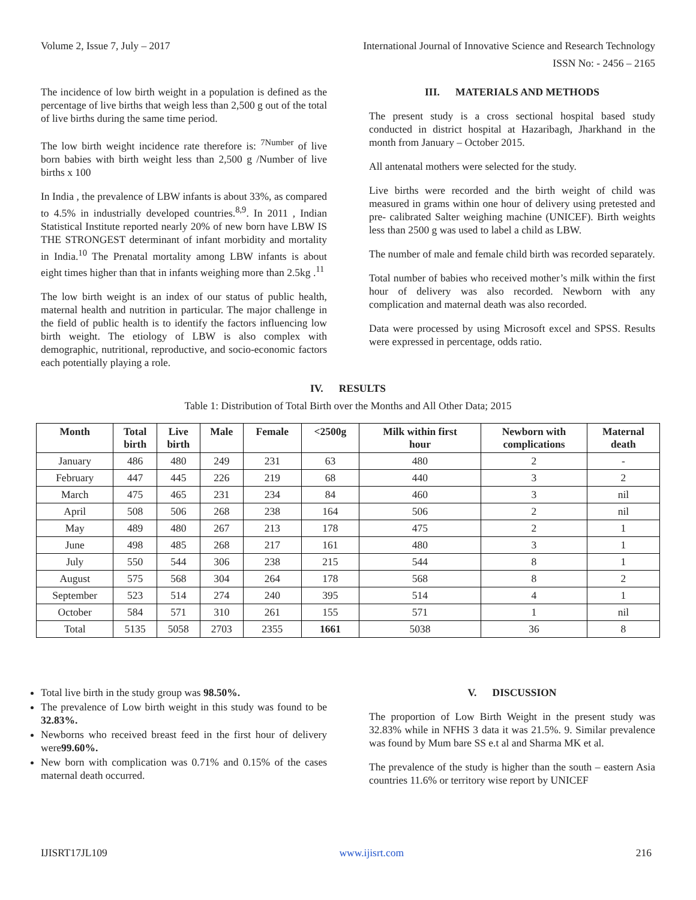Volume 2, Issue 7, July – 2017 International Journal of Innovative Science and Research Technology
ISSN No: - 2456 – 2165
The incidence of low birth weight in a population is defined as the percentage of live births that weigh less than 2,500 g out of the total of live births during the same time period.
The low birth weight incidence rate therefore is: <sup>7Number</sup> of live born babies with birth weight less than 2,500 g /Number of live births x 100
In India , the prevalence of LBW infants is about 33%, as compared to 4.5% in industrially developed countries.<sup>8,9</sup>. In 2011 , Indian Statistical Institute reported nearly 20% of new born have LBW IS THE STRONGEST determinant of infant morbidity and mortality in India.<sup>10</sup> The Prenatal mortality among LBW infants is about eight times higher than that in infants weighing more than 2.5kg .<sup>11</sup>
The low birth weight is an index of our status of public health, maternal health and nutrition in particular. The major challenge in the field of public health is to identify the factors influencing low birth weight. The etiology of LBW is also complex with demographic, nutritional, reproductive, and socio-economic factors each potentially playing a role.
III. MATERIALS AND METHODS
The present study is a cross sectional hospital based study conducted in district hospital at Hazaribagh, Jharkhand in the month from January – October 2015.
All antenatal mothers were selected for the study.
Live births were recorded and the birth weight of child was measured in grams within one hour of delivery using pretested and pre- calibrated Salter weighing machine (UNICEF). Birth weights less than 2500 g was used to label a child as LBW.
The number of male and female child birth was recorded separately.
Total number of babies who received mother’s milk within the first hour of delivery was also recorded. Newborn with any complication and maternal death was also recorded.
Data were processed by using Microsoft excel and SPSS. Results were expressed in percentage, odds ratio.
IV. RESULTS
Table 1: Distribution of Total Birth over the Months and All Other Data; 2015
| Month | Total birth | Live birth | Male | Female | <2500g | Milk within first hour | Newborn with complications | Maternal death |
| --- | --- | --- | --- | --- | --- | --- | --- | --- |
| January | 486 | 480 | 249 | 231 | 63 | 480 | 2 | - |
| February | 447 | 445 | 226 | 219 | 68 | 440 | 3 | 2 |
| March | 475 | 465 | 231 | 234 | 84 | 460 | 3 | nil |
| April | 508 | 506 | 268 | 238 | 164 | 506 | 2 | nil |
| May | 489 | 480 | 267 | 213 | 178 | 475 | 2 | 1 |
| June | 498 | 485 | 268 | 217 | 161 | 480 | 3 | 1 |
| July | 550 | 544 | 306 | 238 | 215 | 544 | 8 | 1 |
| August | 575 | 568 | 304 | 264 | 178 | 568 | 8 | 2 |
| September | 523 | 514 | 274 | 240 | 395 | 514 | 4 | 1 |
| October | 584 | 571 | 310 | 261 | 155 | 571 | 1 | nil |
| Total | 5135 | 5058 | 2703 | 2355 | 1661 | 5038 | 36 | 8 |
Total live birth in the study group was 98.50%.
The prevalence of Low birth weight in this study was found to be 32.83%.
Newborns who received breast feed in the first hour of delivery were99.60%.
New born with complication was 0.71% and 0.15% of the cases maternal death occurred.
V. DISCUSSION
The proportion of Low Birth Weight in the present study was 32.83% while in NFHS 3 data it was 21.5%. 9. Similar prevalence was found by Mum bare SS e.t al and Sharma MK et al.
The prevalence of the study is higher than the south – eastern Asia countries 11.6% or territory wise report by UNICEF
IJISRT17JL109 www.ijisrt.com 216